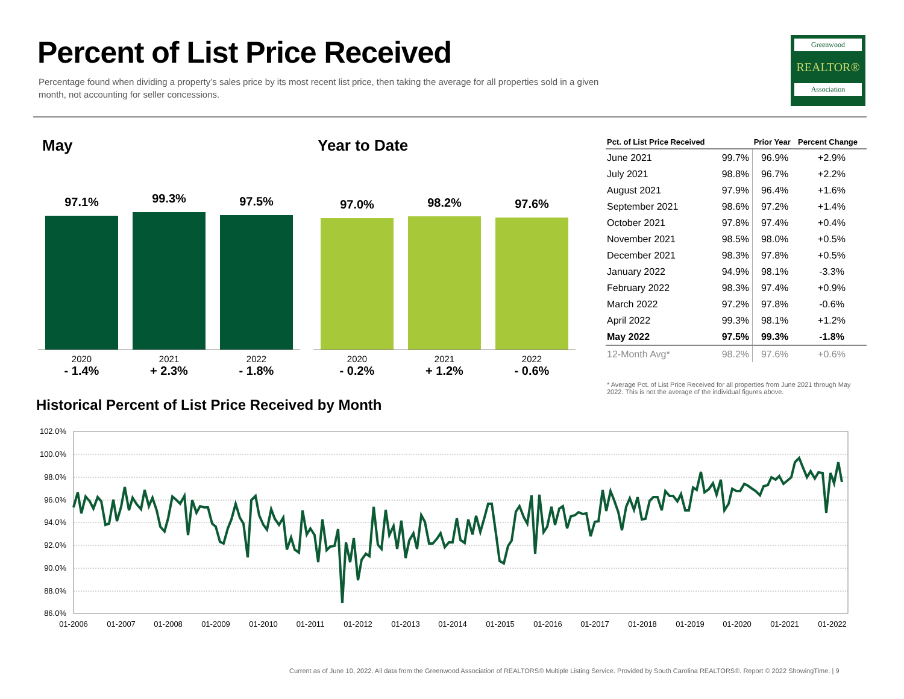Percent of List Price Received
Percentage found when dividing a property’s sales price by its most recent list price, then taking the average for all properties sold in a given month, not accounting for seller concessions.
Greenwood
REALTOR®
Association
May
97.1%
2020
- 1.4%
99.3%
2021
+ 2.3%
97.5%
2022
- 1.8%
Year to Date
97.0%
2020
- 0.2%
98.2%
2021
+ 1.2%
97.6%
2022
- 0.6%
| Pct. of List Price Received | | Prior Year | Percent Change |
| --- | --- | --- | --- |
| June 2021 | 99.7% | 96.9% | +2.9% |
| July 2021 | 98.8% | 96.7% | +2.2% |
| August 2021 | 97.9% | 96.4% | +1.6% |
| September 2021 | 98.6% | 97.2% | +1.4% |
| October 2021 | 97.8% | 97.4% | +0.4% |
| November 2021 | 98.5% | 98.0% | +0.5% |
| December 2021 | 98.3% | 97.8% | +0.5% |
| January 2022 | 94.9% | 98.1% | -3.3% |
| February 2022 | 98.3% | 97.4% | +0.9% |
| March 2022 | 97.2% | 97.8% | -0.6% |
| April 2022 | 99.3% | 98.1% | +1.2% |
| May 2022 | 97.5% | 99.3% | -1.8% |
| 12-Month Avg* | 98.2% | 97.6% | +0.6% |
* Average Pct. of List Price Received for all properties from June 2021 through May 2022. This is not the average of the individual figures above.
Historical Percent of List Price Received by Month
102.0%
100.0%
98.0%
96.0%
94.0%
92.0%
90.0%
88.0%
86.0%
01-2006
01-2007
01-2008
01-2009
01-2010
01-2011
01-2012
01-2013
01-2014
01-2015
01-2016
01-2017
01-2018
01-2019
01-2020
01-2021
01-2022
Current as of June 10, 2022. All data from the Greenwood Association of REALTORS® Multiple Listing Service. Provided by South Carolina REALTORS®. Report © 2022 ShowingTime. | 9